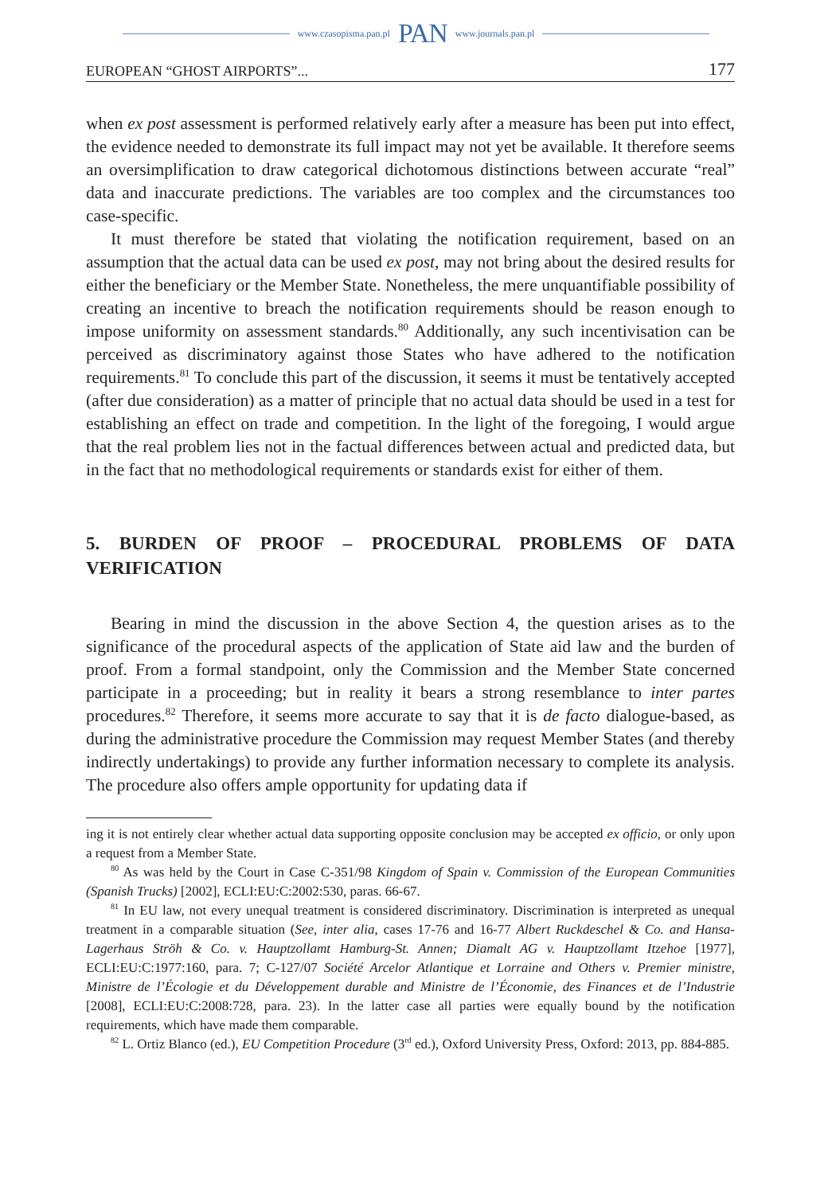www.czasopisma.pan.pl PAN www.journals.pan.pl
EUROPEAN “GHOST AIRPORTS”... 177
when ex post assessment is performed relatively early after a measure has been put into effect, the evidence needed to demonstrate its full impact may not yet be available. It therefore seems an oversimplification to draw categorical dichotomous distinctions between accurate “real” data and inaccurate predictions. The variables are too complex and the circumstances too case-specific.
It must therefore be stated that violating the notification requirement, based on an assumption that the actual data can be used ex post, may not bring about the desired results for either the beneficiary or the Member State. Nonetheless, the mere unquantifiable possibility of creating an incentive to breach the notification requirements should be reason enough to impose uniformity on assessment standards.<sup>80</sup> Additionally, any such incentivisation can be perceived as discriminatory against those States who have adhered to the notification requirements.<sup>81</sup> To conclude this part of the discussion, it seems it must be tentatively accepted (after due consideration) as a matter of principle that no actual data should be used in a test for establishing an effect on trade and competition. In the light of the foregoing, I would argue that the real problem lies not in the factual differences between actual and predicted data, but in the fact that no methodological requirements or standards exist for either of them.
5. BURDEN OF PROOF – PROCEDURAL PROBLEMS OF DATA VERIFICATION
Bearing in mind the discussion in the above Section 4, the question arises as to the significance of the procedural aspects of the application of State aid law and the burden of proof. From a formal standpoint, only the Commission and the Member State concerned participate in a proceeding; but in reality it bears a strong resemblance to inter partes procedures.<sup>82</sup> Therefore, it seems more accurate to say that it is de facto dialogue-based, as during the administrative procedure the Commission may request Member States (and thereby indirectly undertakings) to provide any further information necessary to complete its analysis. The procedure also offers ample opportunity for updating data if
ing it is not entirely clear whether actual data supporting opposite conclusion may be accepted ex officio, or only upon a request from a Member State.
<sup>80</sup> As was held by the Court in Case C-351/98 Kingdom of Spain v. Commission of the European Communities (Spanish Trucks) [2002], ECLI:EU:C:2002:530, paras. 66-67.
<sup>81</sup> In EU law, not every unequal treatment is considered discriminatory. Discrimination is interpreted as unequal treatment in a comparable situation (See, inter alia, cases 17-76 and 16-77 Albert Ruckdeschel & Co. and Hansa-Lagerhaus Ströh & Co. v. Hauptzollamt Hamburg-St. Annen; Diamalt AG v. Hauptzollamt Itzehoe [1977], ECLI:EU:C:1977:160, para. 7; C-127/07 Société Arcelor Atlantique et Lorraine and Others v. Premier ministre, Ministre de l’Écologie et du Développement durable and Ministre de l’Économie, des Finances et de l’Industrie [2008], ECLI:EU:C:2008:728, para. 23). In the latter case all parties were equally bound by the notification requirements, which have made them comparable.
<sup>82</sup> L. Ortiz Blanco (ed.), EU Competition Procedure (3<sup>rd</sup> ed.), Oxford University Press, Oxford: 2013, pp. 884-885.